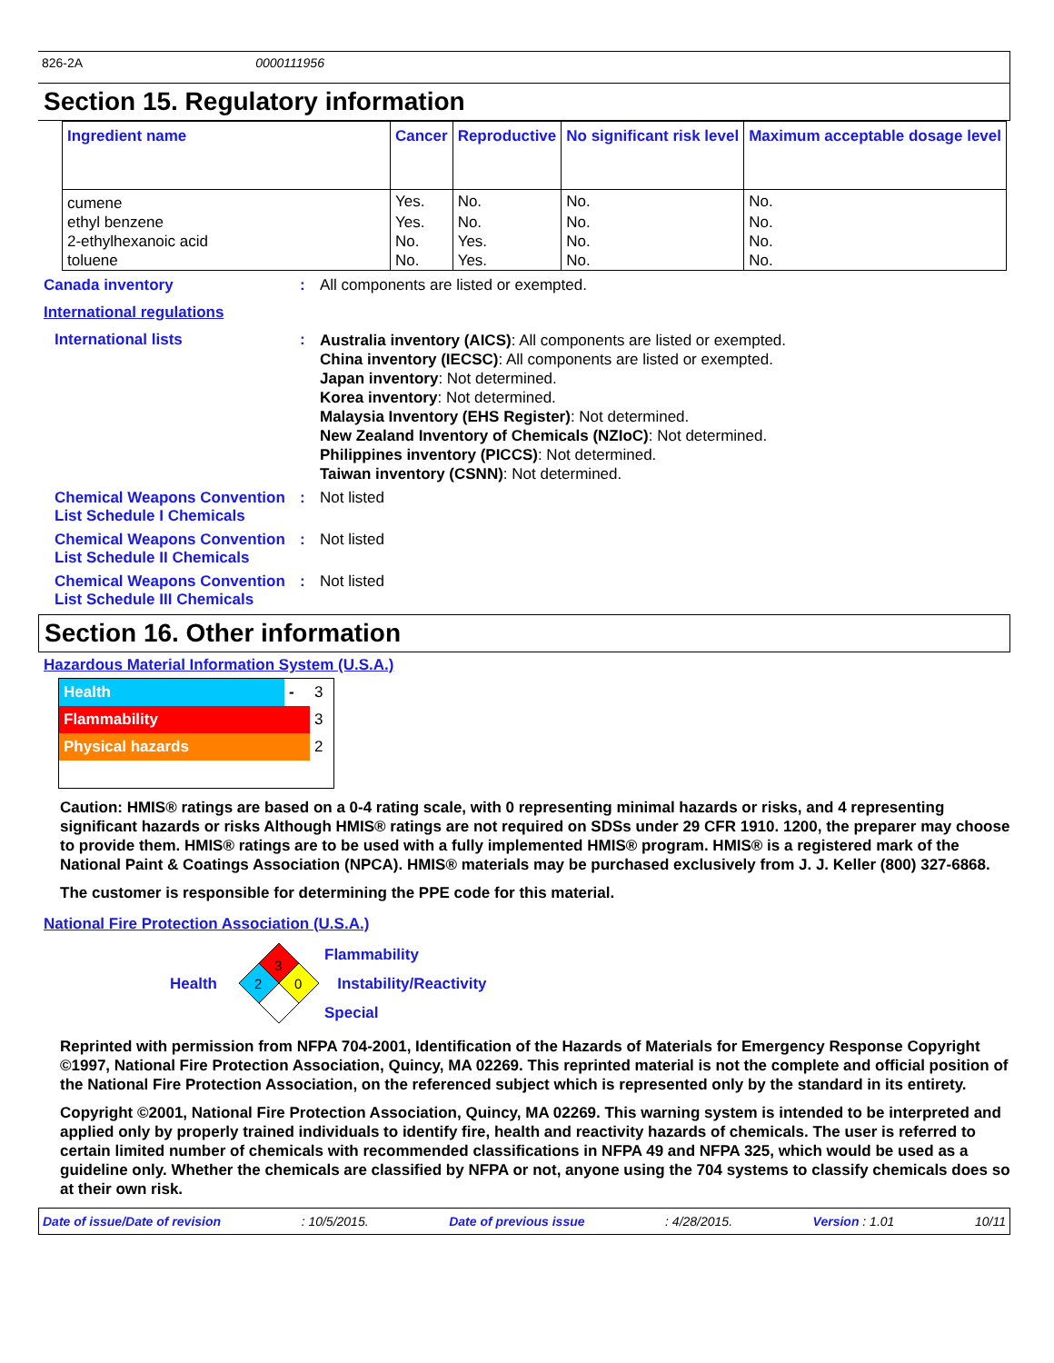826-2A 0000111956
Section 15. Regulatory information
| Ingredient name | Cancer | Reproductive | No significant risk level | Maximum acceptable dosage level |
| --- | --- | --- | --- | --- |
| cumene | Yes. | No. | No. | No. |
| ethyl benzene | Yes. | No. | No. | No. |
| 2-ethylhexanoic acid | No. | Yes. | No. | No. |
| toluene | No. | Yes. | No. | No. |
Canada inventory : All components are listed or exempted.
International regulations
International lists :
Australia inventory (AICS): All components are listed or exempted.
China inventory (IECSC): All components are listed or exempted.
Japan inventory: Not determined.
Korea inventory: Not determined.
Malaysia Inventory (EHS Register): Not determined.
New Zealand Inventory of Chemicals (NZIoC): Not determined.
Philippines inventory (PICCS): Not determined.
Taiwan inventory (CSNN): Not determined.
Chemical Weapons Convention List Schedule I Chemicals
: Not listed
Chemical Weapons Convention List Schedule II Chemicals
: Not listed
Chemical Weapons Convention List Schedule III Chemicals
: Not listed
Section 16. Other information
Hazardous Material Information System (U.S.A.)
| Health | - | 3 |
| Flammability | | 3 |
| Physical hazards | | 2 |
Caution: HMIS® ratings are based on a 0-4 rating scale, with 0 representing minimal hazards or risks, and 4 representing significant hazards or risks Although HMIS® ratings are not required on SDSs under 29 CFR 1910. 1200, the preparer may choose to provide them. HMIS® ratings are to be used with a fully implemented HMIS® program. HMIS® is a registered mark of the National Paint & Coatings Association (NPCA). HMIS® materials may be purchased exclusively from J. J. Keller (800) 327-6868.
The customer is responsible for determining the PPE code for this material.
National Fire Protection Association (U.S.A.)
Health
3
2
0
Flammability
Instability/Reactivity
Special
Reprinted with permission from NFPA 704-2001, Identification of the Hazards of Materials for Emergency Response Copyright ©1997, National Fire Protection Association, Quincy, MA 02269. This reprinted material is not the complete and official position of the National Fire Protection Association, on the referenced subject which is represented only by the standard in its entirety.
Copyright ©2001, National Fire Protection Association, Quincy, MA 02269. This warning system is intended to be interpreted and applied only by properly trained individuals to identify fire, health and reactivity hazards of chemicals. The user is referred to certain limited number of chemicals with recommended classifications in NFPA 49 and NFPA 325, which would be used as a guideline only. Whether the chemicals are classified by NFPA or not, anyone using the 704 systems to classify chemicals does so at their own risk.
Date of issue/Date of revision: 10/5/2015. Date of previous issue: 4/28/2015. Version : 1.01 10/11